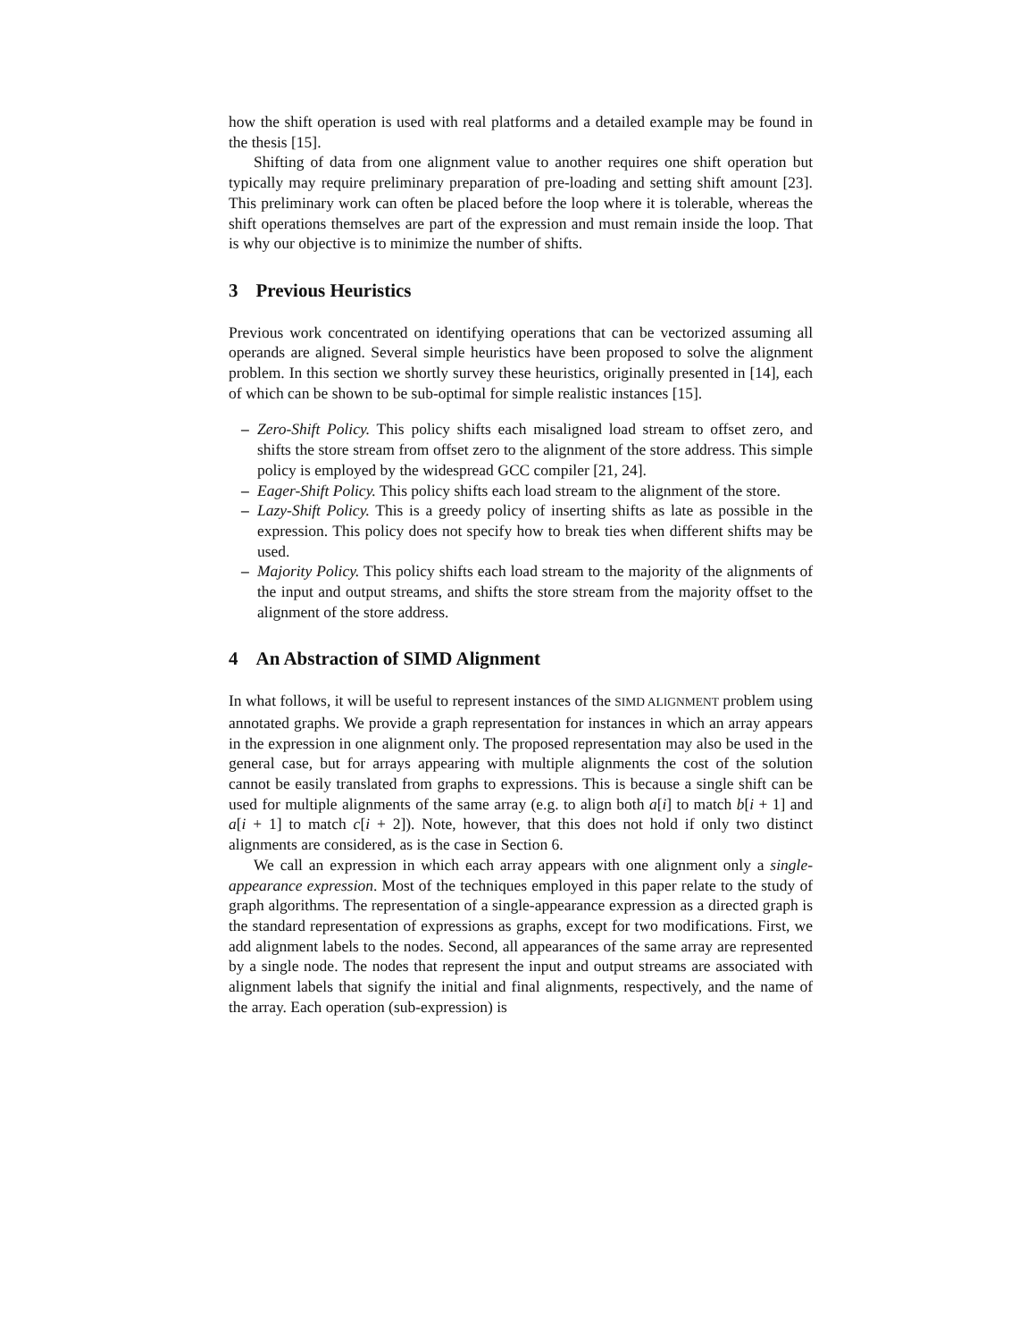how the shift operation is used with real platforms and a detailed example may be found in the thesis [15].
Shifting of data from one alignment value to another requires one shift operation but typically may require preliminary preparation of pre-loading and setting shift amount [23]. This preliminary work can often be placed before the loop where it is tolerable, whereas the shift operations themselves are part of the expression and must remain inside the loop. That is why our objective is to minimize the number of shifts.
3 Previous Heuristics
Previous work concentrated on identifying operations that can be vectorized assuming all operands are aligned. Several simple heuristics have been proposed to solve the alignment problem. In this section we shortly survey these heuristics, originally presented in [14], each of which can be shown to be sub-optimal for simple realistic instances [15].
– Zero-Shift Policy. This policy shifts each misaligned load stream to offset zero, and shifts the store stream from offset zero to the alignment of the store address. This simple policy is employed by the widespread GCC compiler [21, 24].
– Eager-Shift Policy. This policy shifts each load stream to the alignment of the store.
– Lazy-Shift Policy. This is a greedy policy of inserting shifts as late as possible in the expression. This policy does not specify how to break ties when different shifts may be used.
– Majority Policy. This policy shifts each load stream to the majority of the alignments of the input and output streams, and shifts the store stream from the majority offset to the alignment of the store address.
4 An Abstraction of SIMD Alignment
In what follows, it will be useful to represent instances of the SIMD ALIGNMENT problem using annotated graphs. We provide a graph representation for instances in which an array appears in the expression in one alignment only. The proposed representation may also be used in the general case, but for arrays appearing with multiple alignments the cost of the solution cannot be easily translated from graphs to expressions. This is because a single shift can be used for multiple alignments of the same array (e.g. to align both a[i] to match b[i + 1] and a[i + 1] to match c[i + 2]). Note, however, that this does not hold if only two distinct alignments are considered, as is the case in Section 6.
We call an expression in which each array appears with one alignment only a single-appearance expression. Most of the techniques employed in this paper relate to the study of graph algorithms. The representation of a single-appearance expression as a directed graph is the standard representation of expressions as graphs, except for two modifications. First, we add alignment labels to the nodes. Second, all appearances of the same array are represented by a single node. The nodes that represent the input and output streams are associated with alignment labels that signify the initial and final alignments, respectively, and the name of the array. Each operation (sub-expression) is